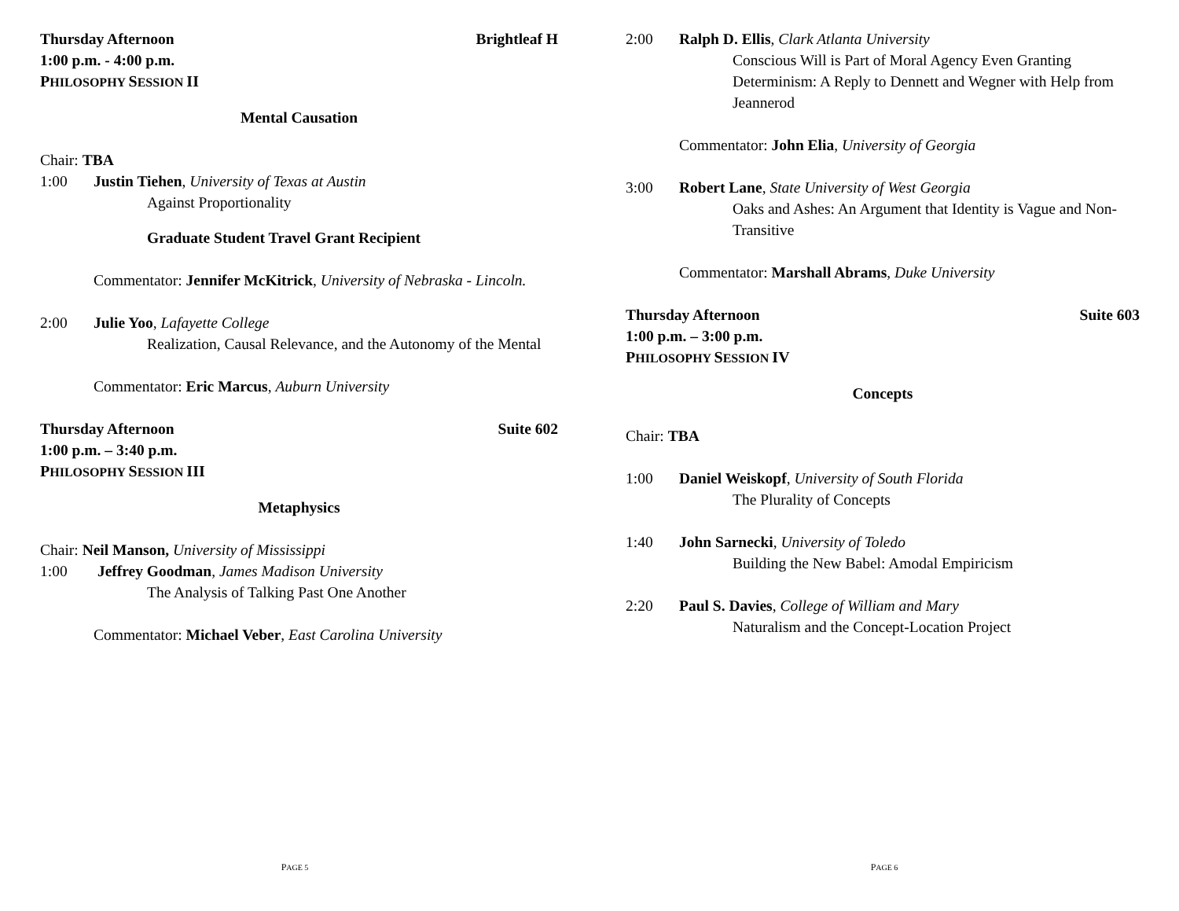Thursday Afternoon Brightleaf H
1:00 p.m. - 4:00 p.m.
PHILOSOPHY SESSION II
Mental Causation
Chair: TBA
1:00 Justin Tiehen, University of Texas at Austin
Against Proportionality
Graduate Student Travel Grant Recipient
Commentator: Jennifer McKitrick, University of Nebraska - Lincoln.
2:00 Julie Yoo, Lafayette College
Realization, Causal Relevance, and the Autonomy of the Mental
Commentator: Eric Marcus, Auburn University
Thursday Afternoon Suite 602
1:00 p.m. – 3:40 p.m.
PHILOSOPHY SESSION III
Metaphysics
Chair: Neil Manson, University of Mississippi
1:00 Jeffrey Goodman, James Madison University
The Analysis of Talking Past One Another
Commentator: Michael Veber, East Carolina University
PAGE 5
2:00 Ralph D. Ellis, Clark Atlanta University
Conscious Will is Part of Moral Agency Even Granting Determinism: A Reply to Dennett and Wegner with Help from Jeannerod
Commentator: John Elia, University of Georgia
3:00 Robert Lane, State University of West Georgia
Oaks and Ashes: An Argument that Identity is Vague and Non-Transitive
Commentator: Marshall Abrams, Duke University
Thursday Afternoon Suite 603
1:00 p.m. – 3:00 p.m.
PHILOSOPHY SESSION IV
Concepts
Chair: TBA
1:00 Daniel Weiskopf, University of South Florida
The Plurality of Concepts
1:40 John Sarnecki, University of Toledo
Building the New Babel: Amodal Empiricism
2:20 Paul S. Davies, College of William and Mary
Naturalism and the Concept-Location Project
PAGE 6